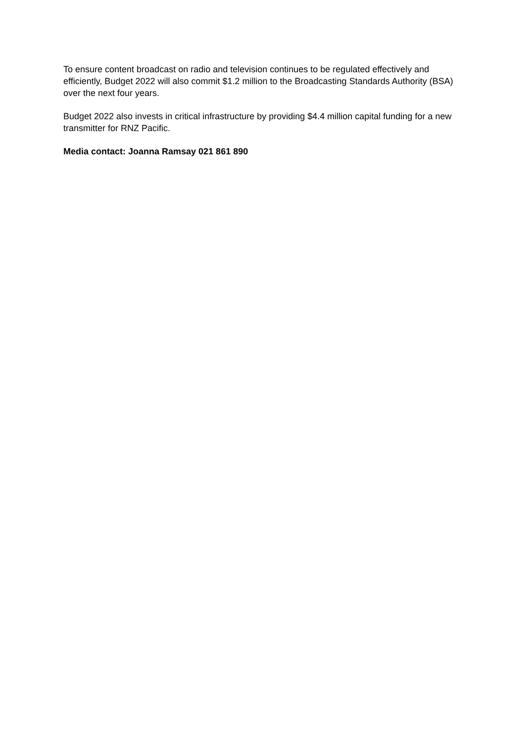To ensure content broadcast on radio and television continues to be regulated effectively and efficiently, Budget 2022 will also commit $1.2 million to the Broadcasting Standards Authority (BSA) over the next four years.
Budget 2022 also invests in critical infrastructure by providing $4.4 million capital funding for a new transmitter for RNZ Pacific.
Media contact: Joanna Ramsay 021 861 890